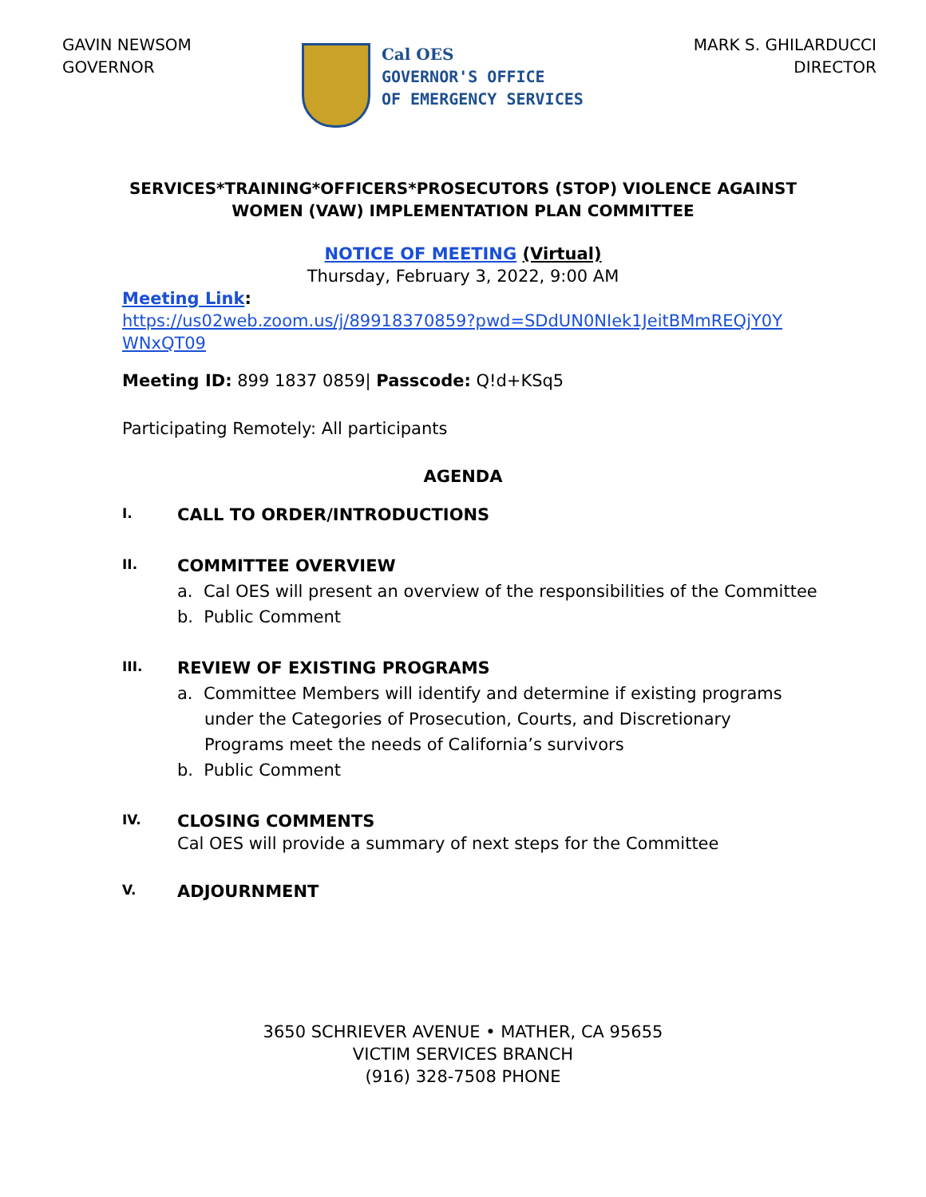GAVIN NEWSOM
GOVERNOR
Cal OES
GOVERNOR'S OFFICE
OF EMERGENCY SERVICES
MARK S. GHILARDUCCI
DIRECTOR
SERVICES*TRAINING*OFFICERS*PROSECUTORS (STOP) VIOLENCE AGAINST
WOMEN (VAW) IMPLEMENTATION PLAN COMMITTEE
NOTICE OF MEETING (Virtual)
Thursday, February 3, 2022, 9:00 AM
Meeting Link:
https://us02web.zoom.us/j/89918370859?pwd=SDdUN0NIek1JeitBMmREQjY0Y WNxQT09
Meeting ID: 899 1837 0859| Passcode: Q!d+KSq5
Participating Remotely: All participants
AGENDA
I. CALL TO ORDER/INTRODUCTIONS
II. COMMITTEE OVERVIEW
a. Cal OES will present an overview of the responsibilities of the Committee
b. Public Comment
III. REVIEW OF EXISTING PROGRAMS
a. Committee Members will identify and determine if existing programs under the Categories of Prosecution, Courts, and Discretionary Programs meet the needs of California’s survivors
b. Public Comment
IV. CLOSING COMMENTS
Cal OES will provide a summary of next steps for the Committee
V. ADJOURNMENT
3650 SCHRIEVER AVENUE • MATHER, CA 95655
VICTIM SERVICES BRANCH
(916) 328-7508 PHONE